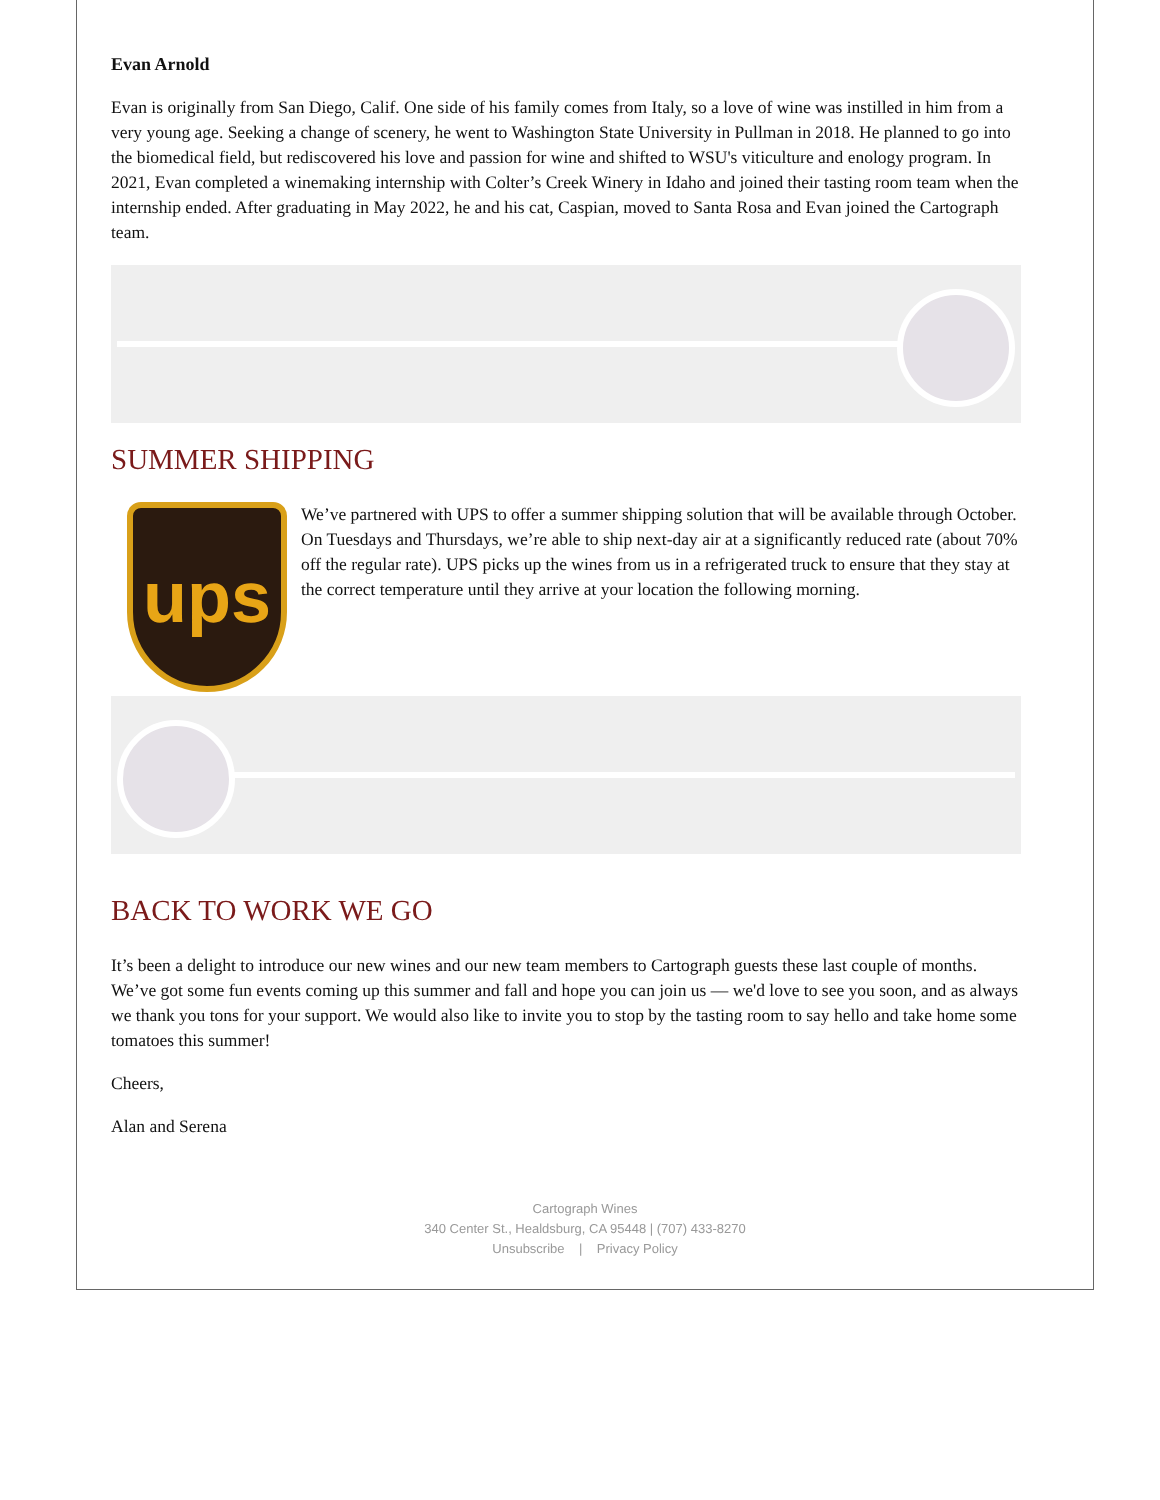Evan Arnold
Evan is originally from San Diego, Calif. One side of his family comes from Italy, so a love of wine was instilled in him from a very young age. Seeking a change of scenery, he went to Washington State University in Pullman in 2018. He planned to go into the biomedical field, but rediscovered his love and passion for wine and shifted to WSU's viticulture and enology program. In 2021, Evan completed a winemaking internship with Colter’s Creek Winery in Idaho and joined their tasting room team when the internship ended. After graduating in May 2022, he and his cat, Caspian, moved to Santa Rosa and Evan joined the Cartograph team.
SUMMER SHIPPING
ups
We’ve partnered with UPS to offer a summer shipping solution that will be available through October. On Tuesdays and Thursdays, we’re able to ship next-day air at a significantly reduced rate (about 70% off the regular rate). UPS picks up the wines from us in a refrigerated truck to ensure that they stay at the correct temperature until they arrive at your location the following morning.
BACK TO WORK WE GO
It’s been a delight to introduce our new wines and our new team members to Cartograph guests these last couple of months. We’ve got some fun events coming up this summer and fall and hope you can join us — we'd love to see you soon, and as always we thank you tons for your support. We would also like to invite you to stop by the tasting room to say hello and take home some tomatoes this summer!
Cheers,
Alan and Serena
Cartograph Wines
340 Center St., Healdsburg, CA 95448 | (707) 433-8270
Unsubscribe | Privacy Policy